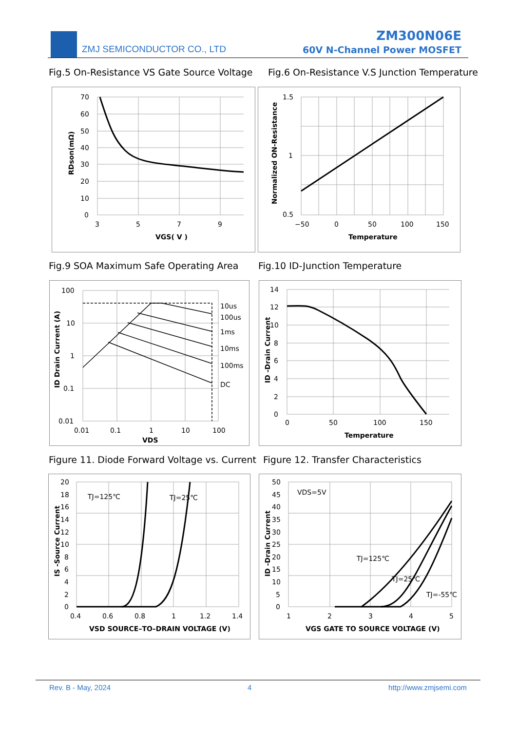ZMJ SEMICONDUCTOR CO., LTD
ZM300N06E
60V N-Channel Power MOSFET
Fig.5 On-Resistance VS Gate Source Voltage
Fig.6 On-Resistance V.S Junction Temperature
70
60
50
40
30
20
10
0
3
5
7
9
VGS( V )
RDson(mΩ)
1.5
1
0.5
−50
0
50
100
150
Temperature
Normalized ON-Resistance
Fig.9 SOA Maximum Safe Operating Area
Fig.10 ID-Junction Temperature
100
10
1
0.1
0.01
0.01
0.1
1
10
100
VDS
10us
100us
1ms
10ms
100ms
DC
ID Drain Current (A)
14
12
10
8
6
4
2
0
0
50
100
150
Temperature
ID -Drain Current
Figure 11. Diode Forward Voltage vs. Current
Figure 12. Transfer Characteristics
20
18
16
14
12
10
8
6
4
2
0
0.4
0.6
0.8
1
1.2
1.4
VSD SOURCE–TO–DRAIN VOLTAGE (V)
TJ=125℃
TJ=25℃
IS -Source Current
50
45
40
35
30
25
20
15
10
5
0
1
2
3
4
5
VGS GATE TO SOURCE VOLTAGE (V)
VDS=5V
TJ=125℃
TJ=25℃
TJ=-55℃
ID -Drain Current
Rev. B - May, 2024 4 http://www.zmjsemi.com